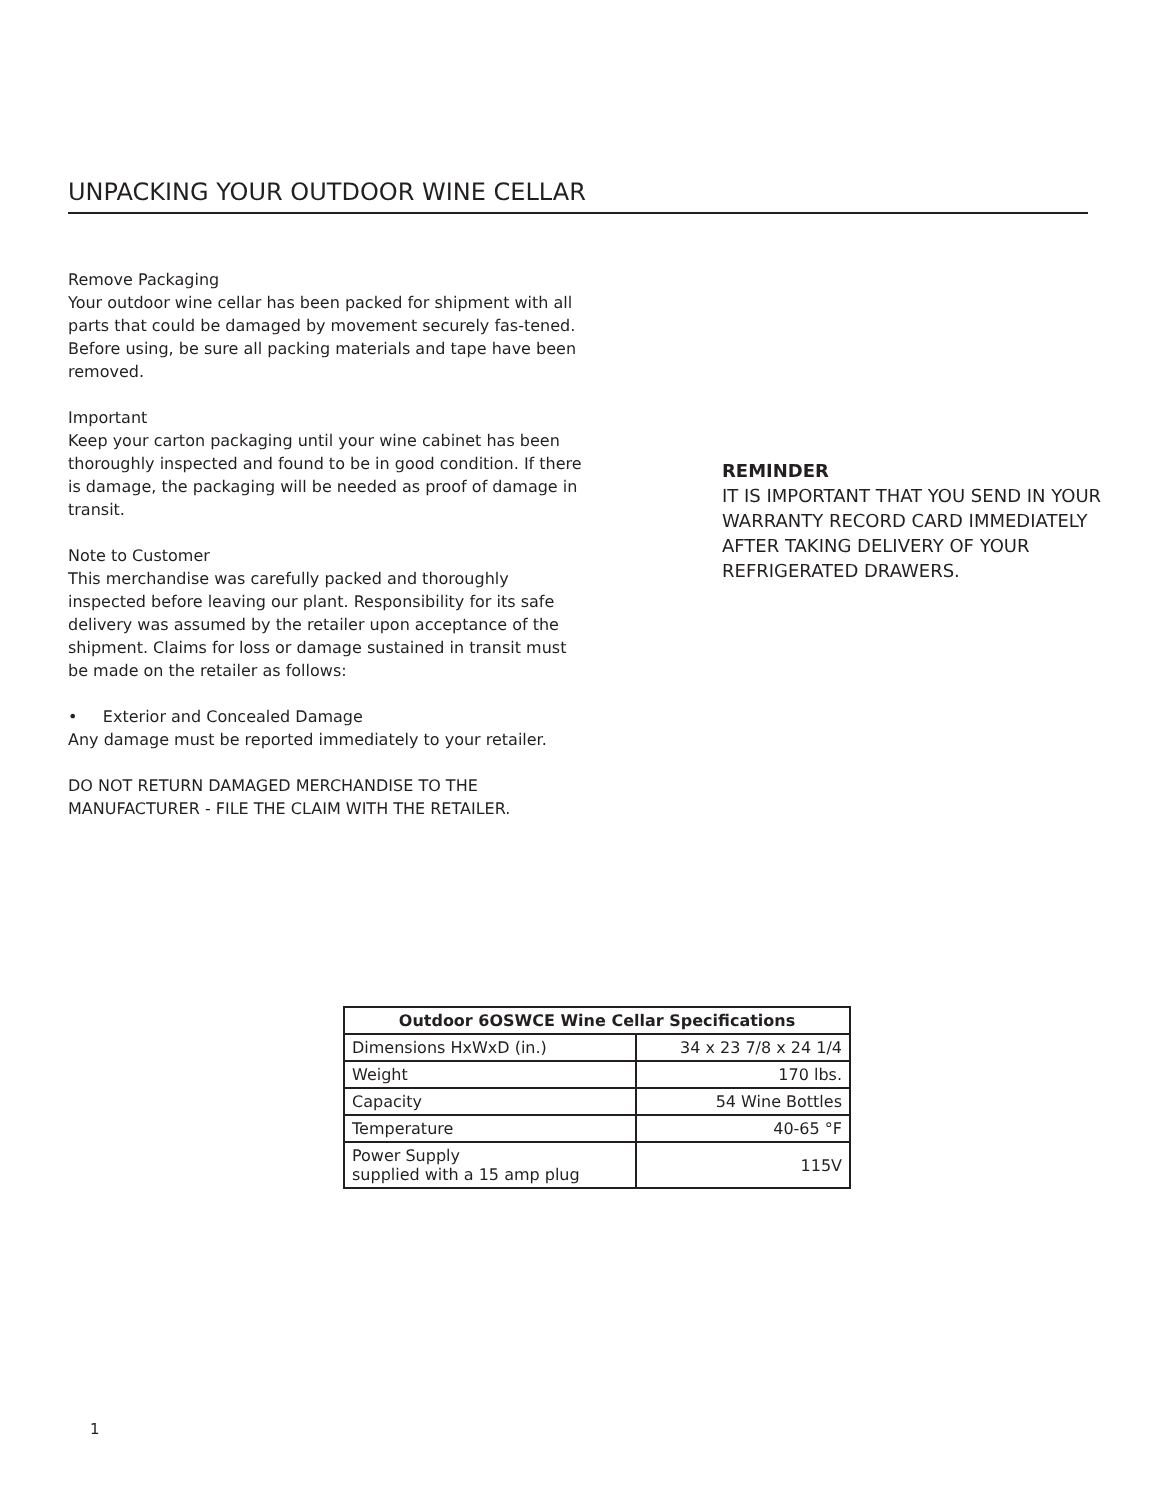UNPACKING YOUR OUTDOOR WINE CELLAR
Remove Packaging
Your outdoor wine cellar has been packed for shipment with all parts that could be damaged by movement securely fas-tened. Before using, be sure all packing materials and tape have been removed.
Important
Keep your carton packaging until your wine cabinet has been thoroughly inspected and found to be in good condition. If there is damage, the packaging will be needed as proof of damage in transit.
Note to Customer
This merchandise was carefully packed and thoroughly inspected before leaving our plant. Responsibility for its safe delivery was assumed by the retailer upon acceptance of the shipment. Claims for loss or damage sustained in transit must be made on the retailer as follows:
• Exterior and Concealed Damage
Any damage must be reported immediately to your retailer.
DO NOT RETURN DAMAGED MERCHANDISE TO THE MANUFACTURER - FILE THE CLAIM WITH THE RETAILER.
REMINDER
IT IS IMPORTANT THAT YOU SEND IN YOUR WARRANTY RECORD CARD IMMEDIATELY AFTER TAKING DELIVERY OF YOUR REFRIGERATED DRAWERS.
| Outdoor 6OSWCE Wine Cellar Specifications | |
| --- | --- |
| Dimensions HxWxD (in.) | 34 x 23 7/8 x 24 1/4 |
| Weight | 170 lbs. |
| Capacity | 54 Wine Bottles |
| Temperature | 40-65 °F |
| Power Supply supplied with a 15 amp plug | 115V |
1